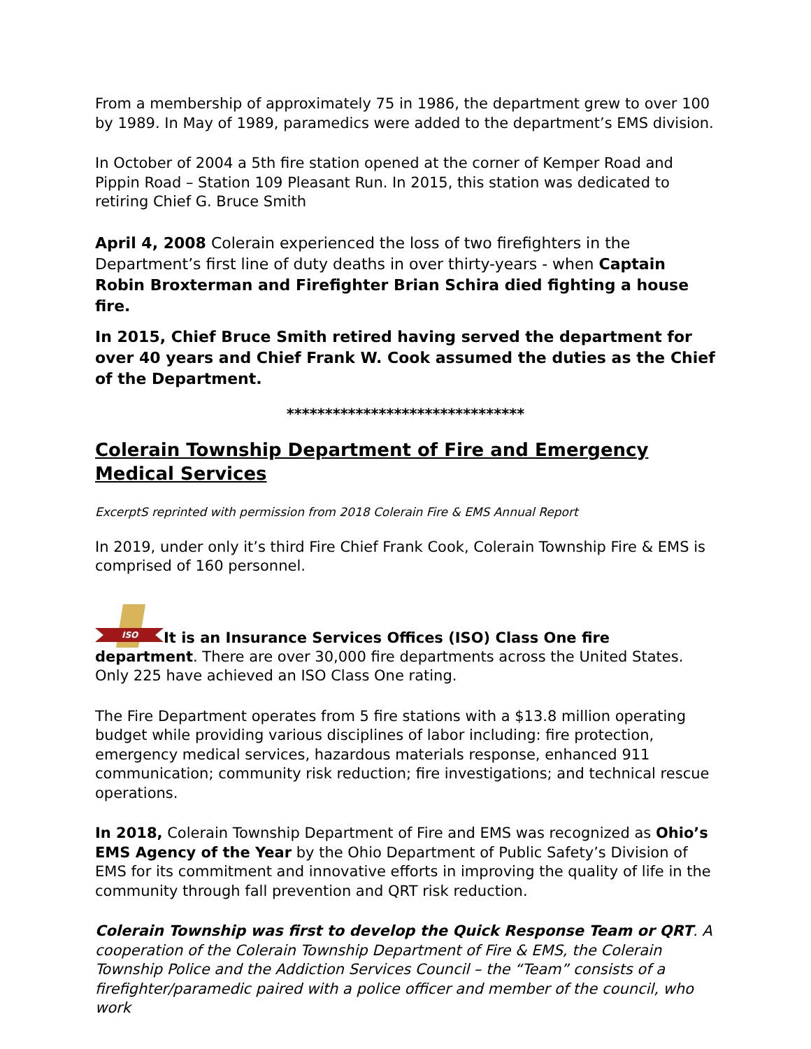From a membership of approximately 75 in 1986, the department grew to over 100 by 1989. In May of 1989, paramedics were added to the department’s EMS division.
In October of 2004 a 5th fire station opened at the corner of Kemper Road and Pippin Road – Station 109 Pleasant Run. In 2015, this station was dedicated to retiring Chief G. Bruce Smith
April 4, 2008 Colerain experienced the loss of two firefighters in the Department’s first line of duty deaths in over thirty-years - when Captain Robin Broxterman and Firefighter Brian Schira died fighting a house fire.
In 2015, Chief Bruce Smith retired having served the department for over 40 years and Chief Frank W. Cook assumed the duties as the Chief of the Department.
*******************************
Colerain Township Department of Fire and Emergency Medical Services
ExcerptS reprinted with permission from 2018 Colerain Fire & EMS Annual Report
In 2019, under only it’s third Fire Chief Frank Cook, Colerain Township Fire & EMS is comprised of 160 personnel.
ISO
It is an Insurance Services Offices (ISO) Class One fire department. There are over 30,000 fire departments across the United States. Only 225 have achieved an ISO Class One rating.
The Fire Department operates from 5 fire stations with a $13.8 million operating budget while providing various disciplines of labor including: fire protection, emergency medical services, hazardous materials response, enhanced 911 communication; community risk reduction; fire investigations; and technical rescue operations.
In 2018, Colerain Township Department of Fire and EMS was recognized as Ohio’s EMS Agency of the Year by the Ohio Department of Public Safety’s Division of EMS for its commitment and innovative efforts in improving the quality of life in the community through fall prevention and QRT risk reduction.
Colerain Township was first to develop the Quick Response Team or QRT. A cooperation of the Colerain Township Department of Fire & EMS, the Colerain Township Police and the Addiction Services Council – the “Team” consists of a firefighter/paramedic paired with a police officer and member of the council, who work